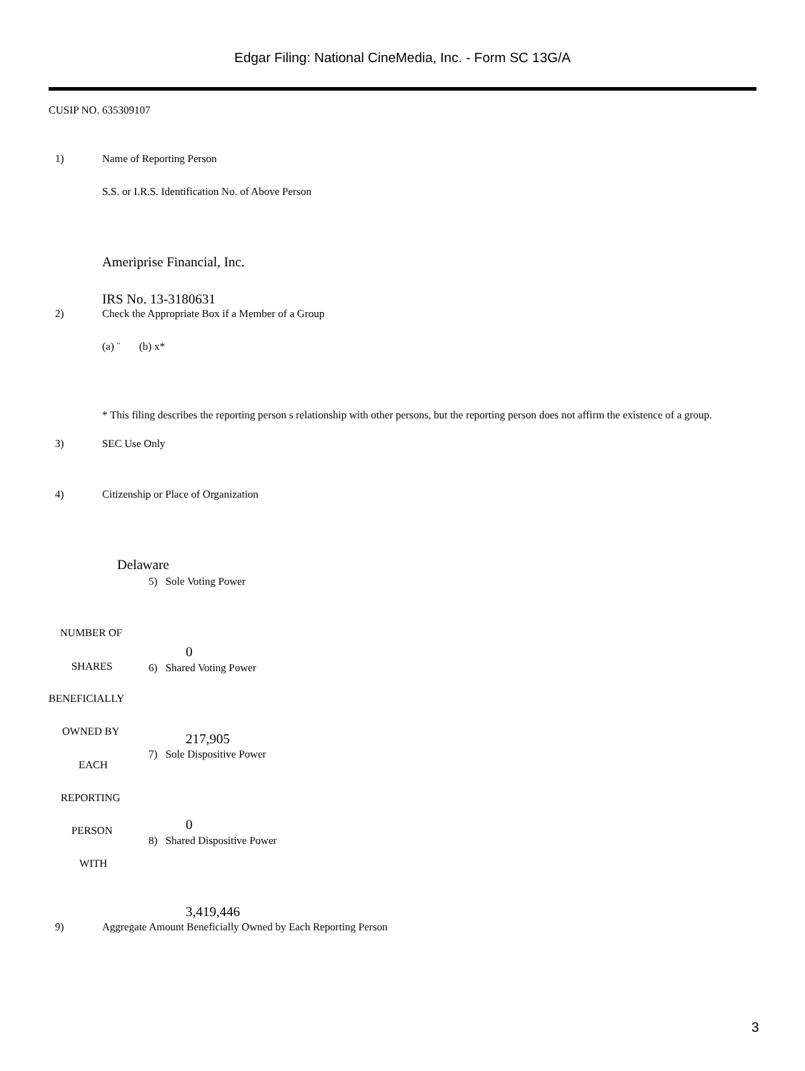Edgar Filing: National CineMedia, Inc. - Form SC 13G/A
CUSIP NO. 635309107
1) Name of Reporting Person
S.S. or I.R.S. Identification No. of Above Person
Ameriprise Financial, Inc.
IRS No. 13-3180631
2)
Check the Appropriate Box if a Member of a Group
(a) ¨ (b) x*
* This filing describes the reporting person s relationship with other persons, but the reporting person does not affirm the existence of a group.
3) SEC Use Only
4)
Citizenship or Place of Organization
Delaware
5) Sole Voting Power
NUMBER OF
0
SHARES 6) Shared Voting Power
BENEFICIALLY
OWNED BY 217,905
7) Sole Dispositive Power
EACH
REPORTING
0
PERSON
8) Shared Dispositive Power
WITH
3,419,446
9)
Aggregate Amount Beneficially Owned by Each Reporting Person
3